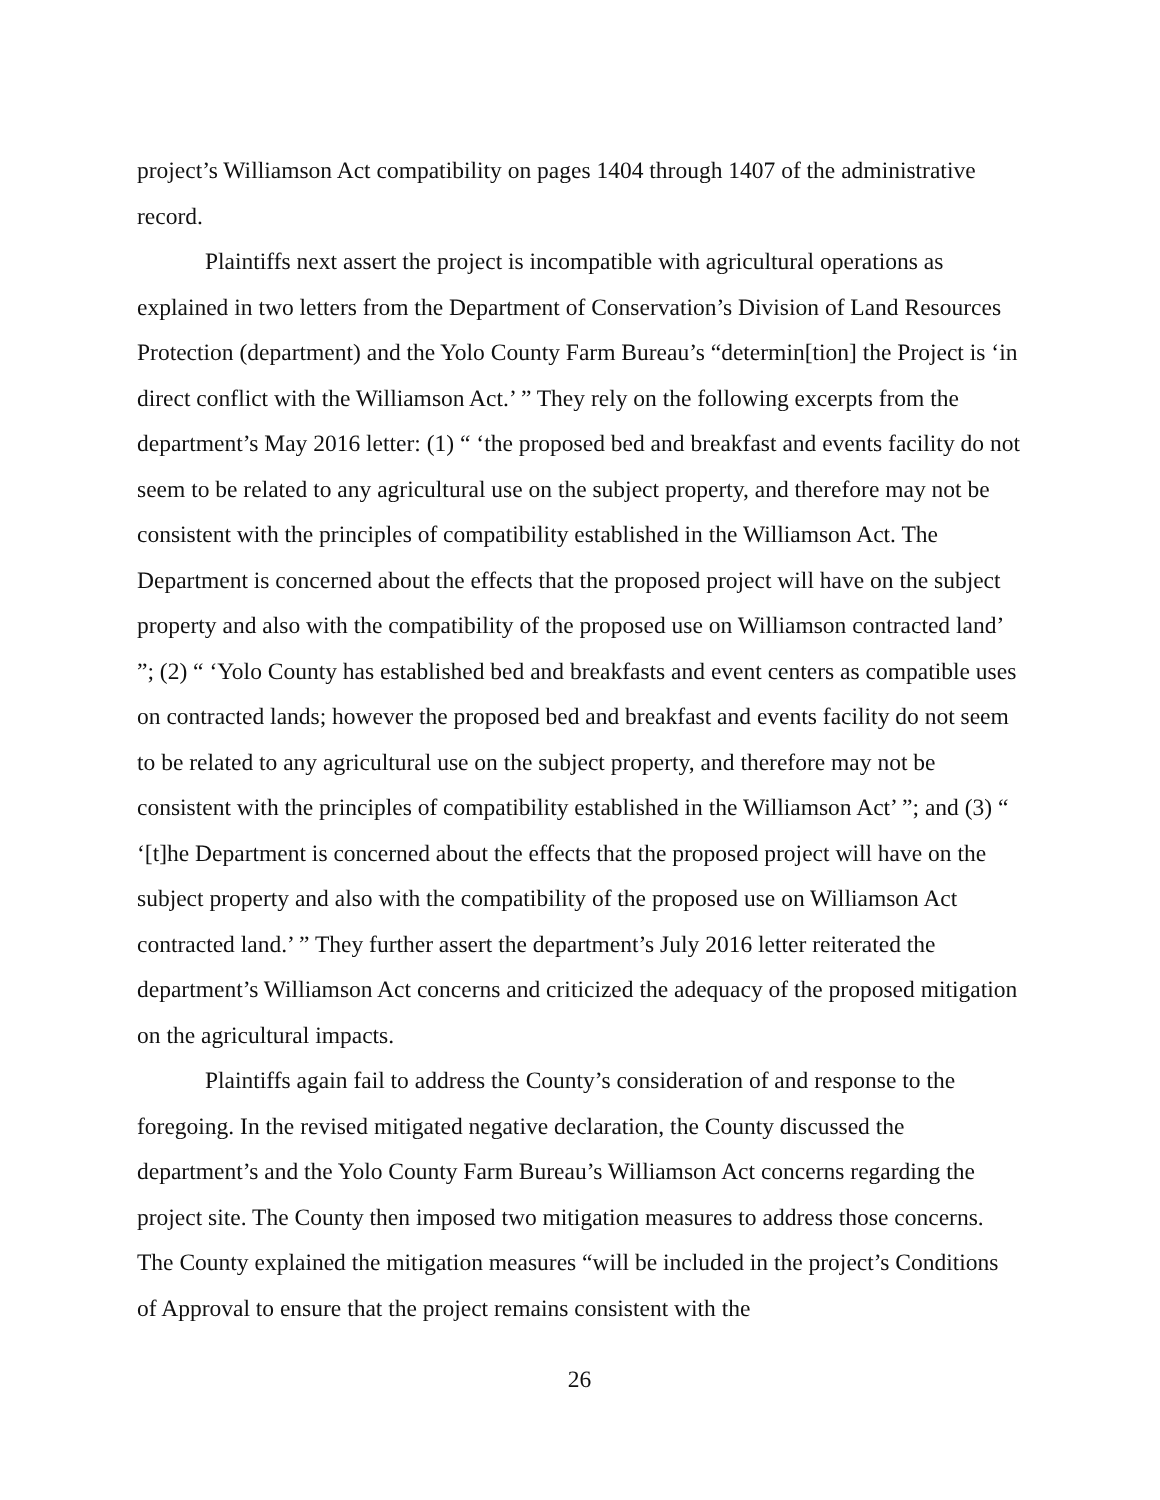project’s Williamson Act compatibility on pages 1404 through 1407 of the administrative record.
Plaintiffs next assert the project is incompatible with agricultural operations as explained in two letters from the Department of Conservation’s Division of Land Resources Protection (department) and the Yolo County Farm Bureau’s “determin[tion] the Project is ‘in direct conflict with the Williamson Act.’ ” They rely on the following excerpts from the department’s May 2016 letter: (1) “ ‘the proposed bed and breakfast and events facility do not seem to be related to any agricultural use on the subject property, and therefore may not be consistent with the principles of compatibility established in the Williamson Act. The Department is concerned about the effects that the proposed project will have on the subject property and also with the compatibility of the proposed use on Williamson contracted land’ ”; (2) “ ‘Yolo County has established bed and breakfasts and event centers as compatible uses on contracted lands; however the proposed bed and breakfast and events facility do not seem to be related to any agricultural use on the subject property, and therefore may not be consistent with the principles of compatibility established in the Williamson Act’ ”; and (3) “ ‘[t]he Department is concerned about the effects that the proposed project will have on the subject property and also with the compatibility of the proposed use on Williamson Act contracted land.’ ” They further assert the department’s July 2016 letter reiterated the department’s Williamson Act concerns and criticized the adequacy of the proposed mitigation on the agricultural impacts.
Plaintiffs again fail to address the County’s consideration of and response to the foregoing. In the revised mitigated negative declaration, the County discussed the department’s and the Yolo County Farm Bureau’s Williamson Act concerns regarding the project site. The County then imposed two mitigation measures to address those concerns. The County explained the mitigation measures “will be included in the project’s Conditions of Approval to ensure that the project remains consistent with the
26